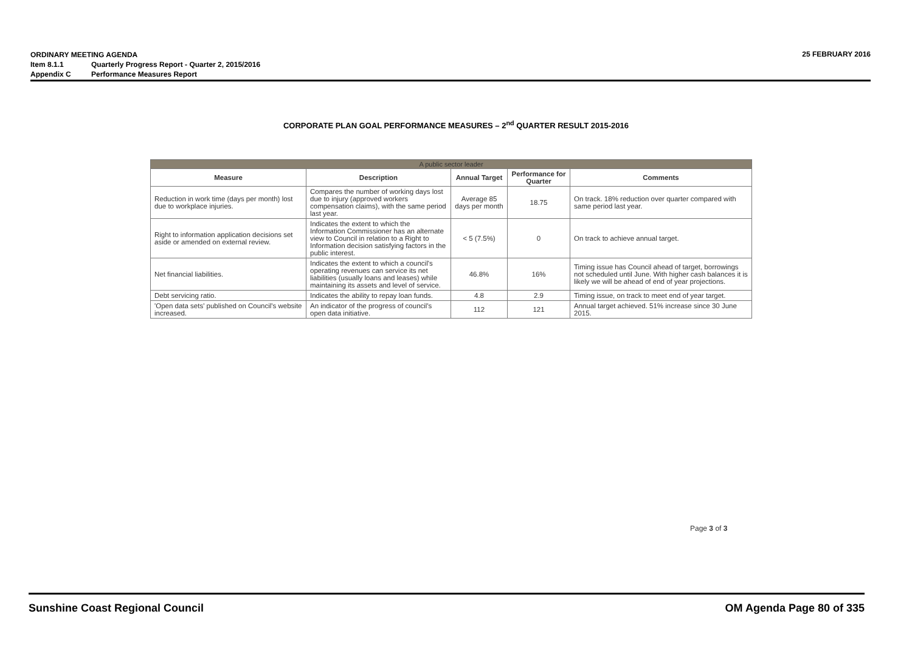ORDINARY MEETING AGENDA
Item 8.1.1 Quarterly Progress Report - Quarter 2, 2015/2016
Appendix C Performance Measures Report
25 FEBRUARY 2016
CORPORATE PLAN GOAL PERFORMANCE MEASURES – 2<sup>nd</sup> QUARTER RESULT 2015-2016
| A public sector leader | | | | |
| --- | --- | --- | --- | --- |
| Measure | Description | Annual Target | Performance for Quarter | Comments |
| Reduction in work time (days per month) lost due to workplace injuries. | Compares the number of working days lost due to injury (approved workers compensation claims), with the same period last year. | Average 85 days per month | 18.75 | On track. 18% reduction over quarter compared with same period last year. |
| Right to information application decisions set aside or amended on external review. | Indicates the extent to which the Information Commissioner has an alternate view to Council in relation to a Right to Information decision satisfying factors in the public interest. | < 5 (7.5%) | 0 | On track to achieve annual target. |
| Net financial liabilities. | Indicates the extent to which a council's operating revenues can service its net liabilities (usually loans and leases) while maintaining its assets and level of service. | 46.8% | 16% | Timing issue has Council ahead of target, borrowings not scheduled until June. With higher cash balances it is likely we will be ahead of end of year projections. |
| Debt servicing ratio. | Indicates the ability to repay loan funds. | 4.8 | 2.9 | Timing issue, on track to meet end of year target. |
| 'Open data sets' published on Council's website increased. | An indicator of the progress of council's open data initiative. | 112 | 121 | Annual target achieved. 51% increase since 30 June 2015. |
Page 3 of 3
Sunshine Coast Regional Council OM Agenda Page 80 of 335